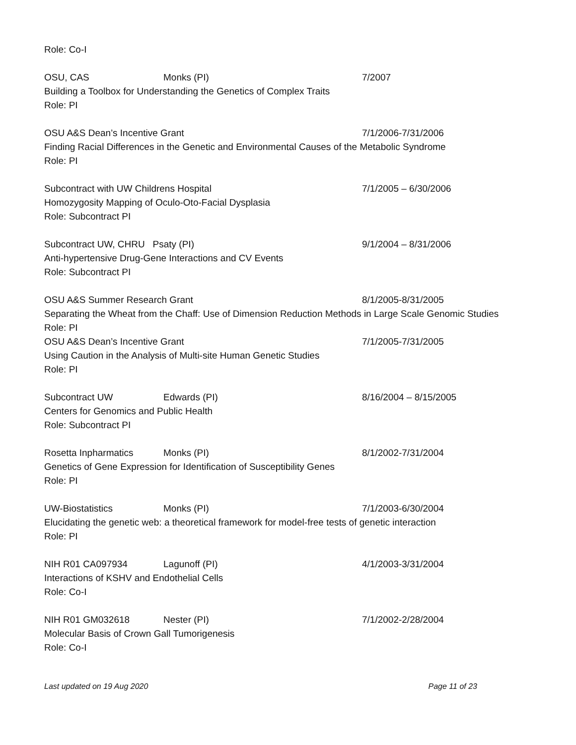Role: Co-I
OSU, CAS Monks (PI) 7/2007
Building a Toolbox for Understanding the Genetics of Complex Traits
Role: PI
OSU A&S Dean’s Incentive Grant 7/1/2006-7/31/2006
Finding Racial Differences in the Genetic and Environmental Causes of the Metabolic Syndrome
Role: PI
Subcontract with UW Childrens Hospital 7/1/2005 – 6/30/2006
Homozygosity Mapping of Oculo-Oto-Facial Dysplasia
Role: Subcontract PI
Subcontract UW, CHRU Psaty (PI) 9/1/2004 – 8/31/2006
Anti-hypertensive Drug-Gene Interactions and CV Events
Role: Subcontract PI
OSU A&S Summer Research Grant 8/1/2005-8/31/2005
Separating the Wheat from the Chaff: Use of Dimension Reduction Methods in Large Scale Genomic Studies
Role: PI
OSU A&S Dean’s Incentive Grant 7/1/2005-7/31/2005
Using Caution in the Analysis of Multi-site Human Genetic Studies
Role: PI
Subcontract UW Edwards (PI) 8/16/2004 – 8/15/2005
Centers for Genomics and Public Health
Role: Subcontract PI
Rosetta Inpharmatics Monks (PI) 8/1/2002-7/31/2004
Genetics of Gene Expression for Identification of Susceptibility Genes
Role: PI
UW-Biostatistics Monks (PI) 7/1/2003-6/30/2004
Elucidating the genetic web: a theoretical framework for model-free tests of genetic interaction
Role: PI
NIH R01 CA097934 Lagunoff (PI) 4/1/2003-3/31/2004
Interactions of KSHV and Endothelial Cells
Role: Co-I
NIH R01 GM032618 Nester (PI) 7/1/2002-2/28/2004
Molecular Basis of Crown Gall Tumorigenesis
Role: Co-I
Last updated on 19 Aug 2020 Page 11 of 23